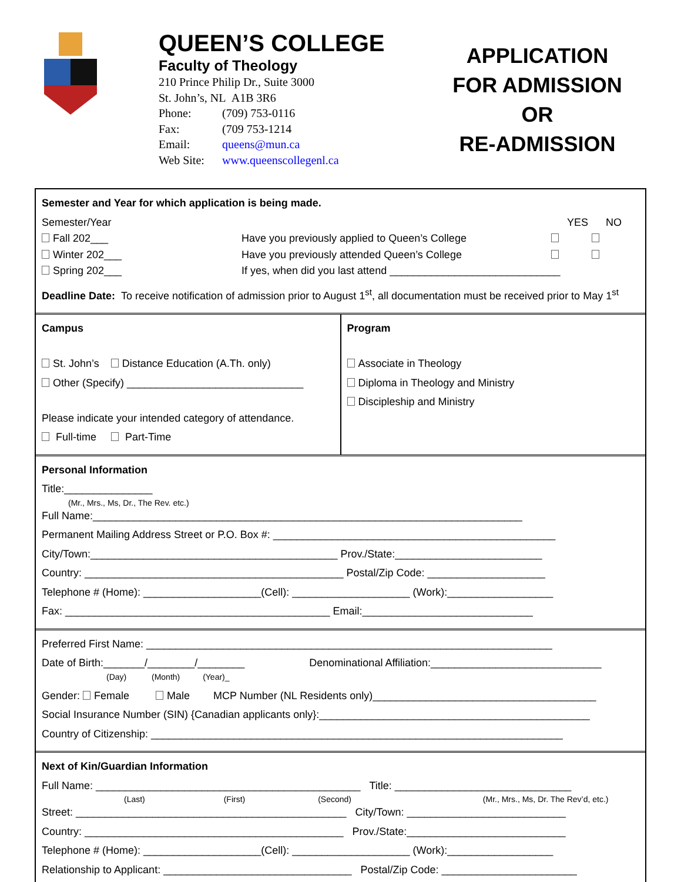QUEEN’S COLLEGE
Faculty of Theology
210 Prince Philip Dr., Suite 3000
St. John’s, NL A1B 3R6
Phone: (709) 753-0116
Fax: (709 753-1214
Email: queens@mun.ca
Web Site: www.queenscollegenl.ca
APPLICATION
FOR ADMISSION
OR
RE-ADMISSION
Semester and Year for which application is being made.
Semester/Year YES NO
Fall 202___ Have you previously applied to Queen’s College
Winter 202___ Have you previously attended Queen’s College
Spring 202___ If yes, when did you last attend _____________________________
Deadline Date: To receive notification of admission prior to August 1<sup>st</sup>, all documentation must be received prior to May 1<sup>st</sup>
Campus
St. John’s Distance Education (A.Th. only)
Other (Specify) ______________________________
Please indicate your intended category of attendance.
Full-time Part-Time
Program
Associate in Theology
Diploma in Theology and Ministry
Discipleship and Ministry
Personal Information
Title:_______________
(Mr., Mrs., Ms, Dr., The Rev. etc.)
Full Name:_________________________________________________________________________
Permanent Mailing Address Street or P.O. Box #: ________________________________________________
City/Town:__________________________________________ Prov./State:_________________________
Country: ____________________________________________ Postal/Zip Code: ____________________
Telephone # (Home): ____________________(Cell): ____________________ (Work):__________________
Fax: _____________________________________________ Email:_____________________________
Preferred First Name: _____________________________________________________________________
Date of Birth:_______/________/________ Denominational Affiliation:_____________________________
(Day) (Month) (Year)_
Gender: Female Male MCP Number (NL Residents only)______________________________________
Social Insurance Number (SIN) {Canadian applicants only}:______________________________________________
Country of Citizenship: ______________________________________________________________________
Next of Kin/Guardian Information
Full Name: _____________________________________________ Title: ______________________________
(Last) (First) (Second) (Mr., Mrs., Ms, Dr. The Rev’d, etc.)
Street: ______________________________________________ City/Town: ___________________________
Country: ____________________________________________ Prov./State:___________________________
Telephone # (Home): ____________________(Cell): ____________________ (Work):__________________
Relationship to Applicant: ________________________________ Postal/Zip Code: _______________________